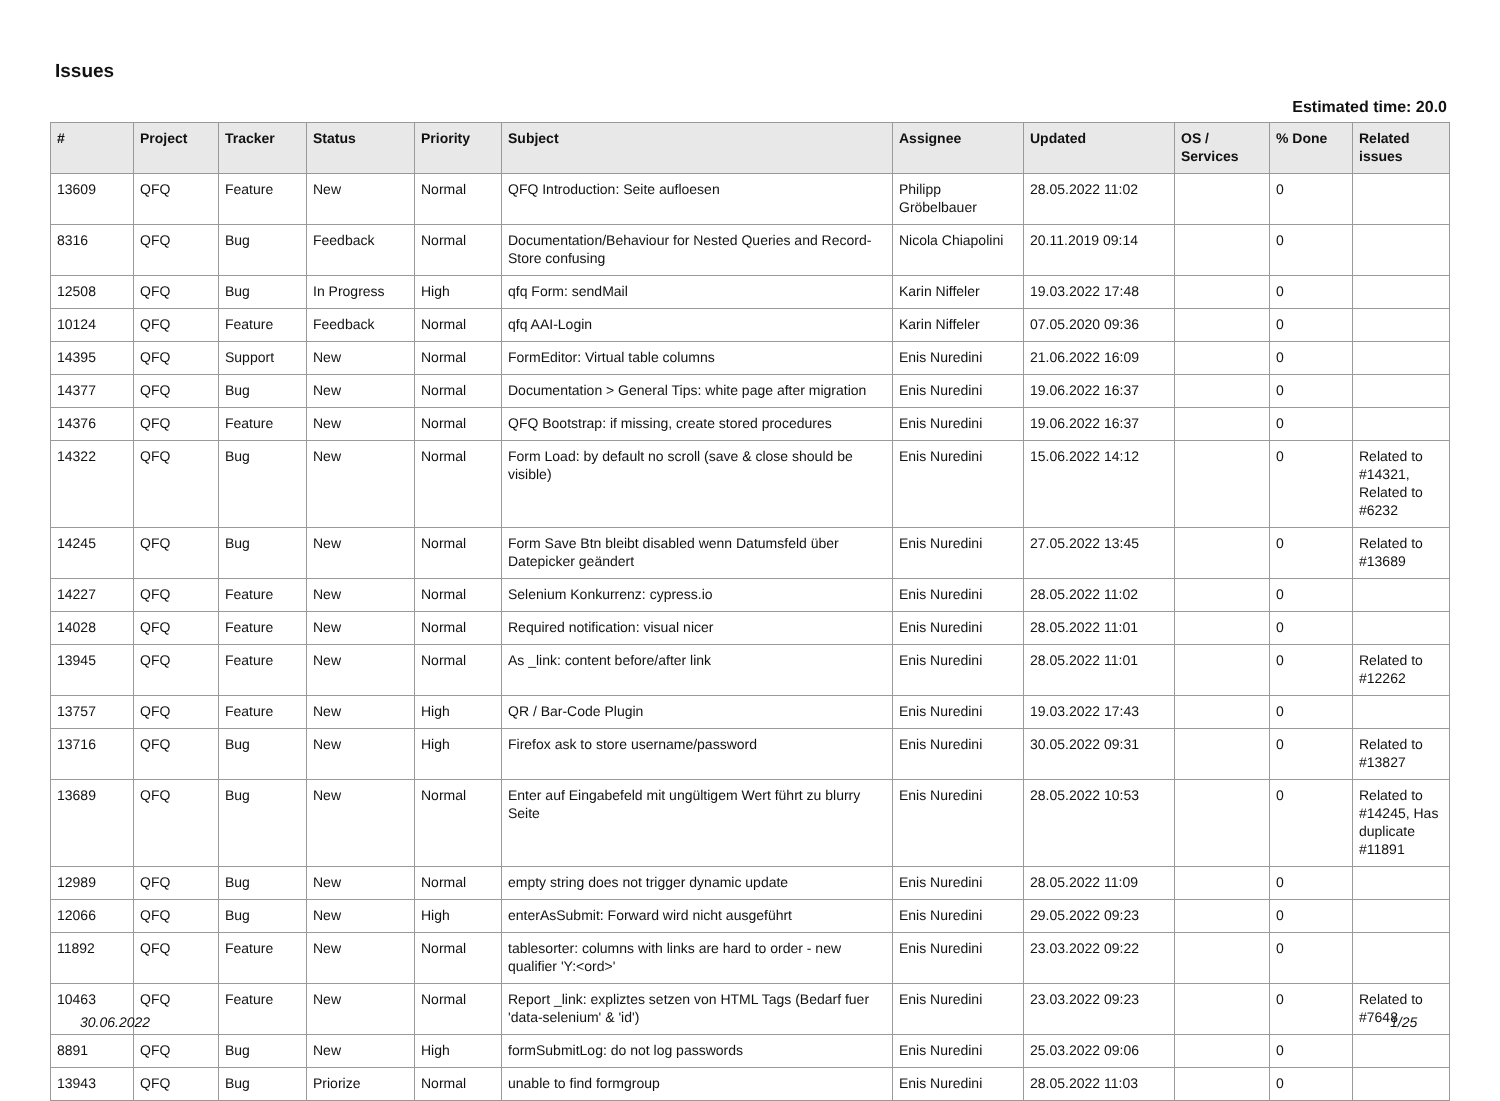Issues
Estimated time: 20.0
| # | Project | Tracker | Status | Priority | Subject | Assignee | Updated | OS / Services | % Done | Related issues |
| --- | --- | --- | --- | --- | --- | --- | --- | --- | --- | --- |
| 13609 | QFQ | Feature | New | Normal | QFQ Introduction: Seite aufloesen | Philipp Gröbelbauer | 28.05.2022 11:02 | | 0 | |
| 8316 | QFQ | Bug | Feedback | Normal | Documentation/Behaviour for Nested Queries and Record-Store confusing | Nicola Chiapolini | 20.11.2019 09:14 | | 0 | |
| 12508 | QFQ | Bug | In Progress | High | qfq Form: sendMail | Karin Niffeler | 19.03.2022 17:48 | | 0 | |
| 10124 | QFQ | Feature | Feedback | Normal | qfq AAI-Login | Karin Niffeler | 07.05.2020 09:36 | | 0 | |
| 14395 | QFQ | Support | New | Normal | FormEditor: Virtual table columns | Enis Nuredini | 21.06.2022 16:09 | | 0 | |
| 14377 | QFQ | Bug | New | Normal | Documentation > General Tips: white page after migration | Enis Nuredini | 19.06.2022 16:37 | | 0 | |
| 14376 | QFQ | Feature | New | Normal | QFQ Bootstrap: if missing, create stored procedures | Enis Nuredini | 19.06.2022 16:37 | | 0 | |
| 14322 | QFQ | Bug | New | Normal | Form Load: by default no scroll (save & close should be visible) | Enis Nuredini | 15.06.2022 14:12 | | 0 | Related to #14321, Related to #6232 |
| 14245 | QFQ | Bug | New | Normal | Form Save Btn bleibt disabled wenn Datumsfeld über Datepicker geändert | Enis Nuredini | 27.05.2022 13:45 | | 0 | Related to #13689 |
| 14227 | QFQ | Feature | New | Normal | Selenium Konkurrenz: cypress.io | Enis Nuredini | 28.05.2022 11:02 | | 0 | |
| 14028 | QFQ | Feature | New | Normal | Required notification: visual nicer | Enis Nuredini | 28.05.2022 11:01 | | 0 | |
| 13945 | QFQ | Feature | New | Normal | As _link: content before/after link | Enis Nuredini | 28.05.2022 11:01 | | 0 | Related to #12262 |
| 13757 | QFQ | Feature | New | High | QR / Bar-Code Plugin | Enis Nuredini | 19.03.2022 17:43 | | 0 | |
| 13716 | QFQ | Bug | New | High | Firefox ask to store username/password | Enis Nuredini | 30.05.2022 09:31 | | 0 | Related to #13827 |
| 13689 | QFQ | Bug | New | Normal | Enter auf Eingabefeld mit ungültigem Wert führt zu blurry Seite | Enis Nuredini | 28.05.2022 10:53 | | 0 | Related to #14245, Has duplicate #11891 |
| 12989 | QFQ | Bug | New | Normal | empty string does not trigger dynamic update | Enis Nuredini | 28.05.2022 11:09 | | 0 | |
| 12066 | QFQ | Bug | New | High | enterAsSubmit: Forward wird nicht ausgeführt | Enis Nuredini | 29.05.2022 09:23 | | 0 | |
| 11892 | QFQ | Feature | New | Normal | tablesorter: columns with links are hard to order - new qualifier 'Y:<ord>' | Enis Nuredini | 23.03.2022 09:22 | | 0 | |
| 10463 | QFQ | Feature | New | Normal | Report _link: expliztes setzen von HTML Tags (Bedarf fuer 'data-selenium' & 'id') | Enis Nuredini | 23.03.2022 09:23 | | 0 | Related to #7648 |
| 8891 | QFQ | Bug | New | High | formSubmitLog: do not log passwords | Enis Nuredini | 25.03.2022 09:06 | | 0 | |
| 13943 | QFQ | Bug | Priorize | Normal | unable to find formgroup | Enis Nuredini | 28.05.2022 11:03 | | 0 | |
30.06.2022 1/25